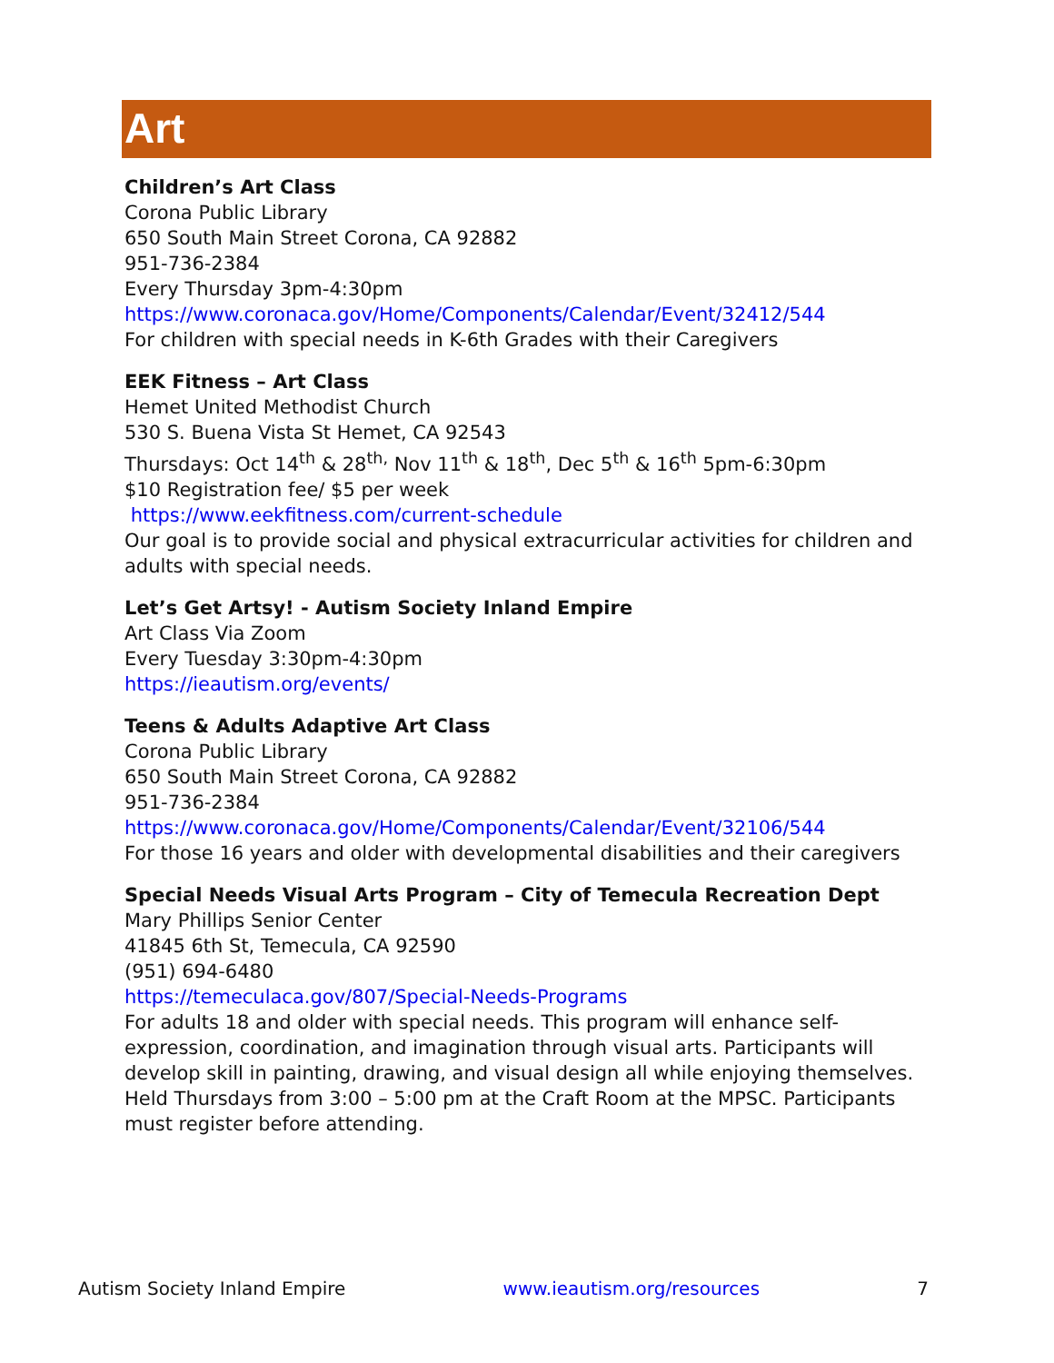Art
Children’s Art Class
Corona Public Library
650 South Main Street Corona, CA 92882
951-736-2384
Every Thursday 3pm-4:30pm
https://www.coronaca.gov/Home/Components/Calendar/Event/32412/544
For children with special needs in K-6th Grades with their Caregivers
EEK Fitness – Art Class
Hemet United Methodist Church
530 S. Buena Vista St Hemet, CA 92543
Thursdays: Oct 14<sup>th</sup> & 28<sup>th,</sup> Nov 11<sup>th</sup> & 18<sup>th</sup>, Dec 5<sup>th</sup> & 16<sup>th</sup> 5pm-6:30pm
$10 Registration fee/ $5 per week
https://www.eekfitness.com/current-schedule
Our goal is to provide social and physical extracurricular activities for children and adults with special needs.
Let’s Get Artsy! - Autism Society Inland Empire
Art Class Via Zoom
Every Tuesday 3:30pm-4:30pm
https://ieautism.org/events/
Teens & Adults Adaptive Art Class
Corona Public Library
650 South Main Street Corona, CA 92882
951-736-2384
https://www.coronaca.gov/Home/Components/Calendar/Event/32106/544
For those 16 years and older with developmental disabilities and their caregivers
Special Needs Visual Arts Program – City of Temecula Recreation Dept
Mary Phillips Senior Center
41845 6th St, Temecula, CA 92590
(951) 694-6480
https://temeculaca.gov/807/Special-Needs-Programs
For adults 18 and older with special needs. This program will enhance self-expression, coordination, and imagination through visual arts. Participants will develop skill in painting, drawing, and visual design all while enjoying themselves. Held Thursdays from 3:00 – 5:00 pm at the Craft Room at the MPSC. Participants must register before attending.
Autism Society Inland Empire www.ieautism.org/resources 7